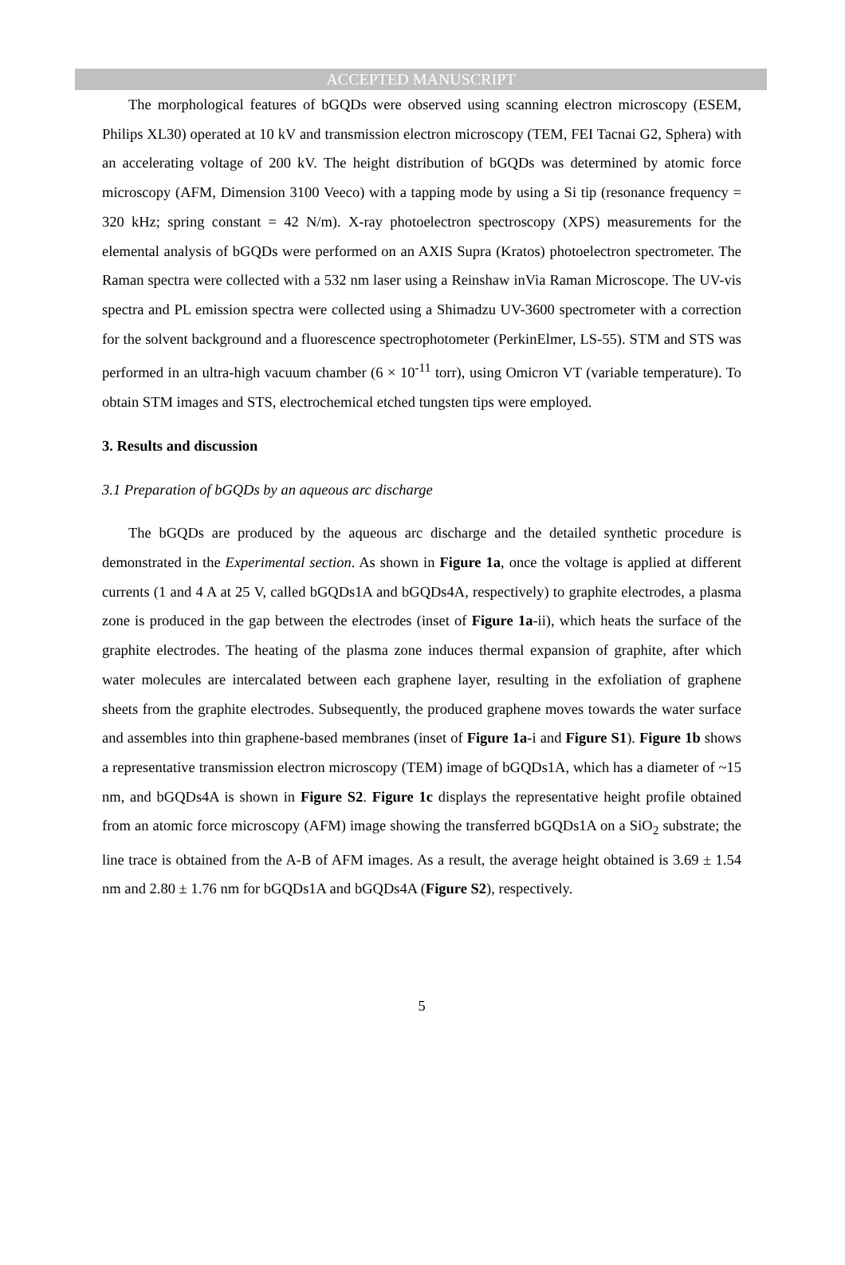ACCEPTED MANUSCRIPT
The morphological features of bGQDs were observed using scanning electron microscopy (ESEM, Philips XL30) operated at 10 kV and transmission electron microscopy (TEM, FEI Tacnai G2, Sphera) with an accelerating voltage of 200 kV. The height distribution of bGQDs was determined by atomic force microscopy (AFM, Dimension 3100 Veeco) with a tapping mode by using a Si tip (resonance frequency = 320 kHz; spring constant = 42 N/m). X-ray photoelectron spectroscopy (XPS) measurements for the elemental analysis of bGQDs were performed on an AXIS Supra (Kratos) photoelectron spectrometer. The Raman spectra were collected with a 532 nm laser using a Reinshaw inVia Raman Microscope. The UV-vis spectra and PL emission spectra were collected using a Shimadzu UV-3600 spectrometer with a correction for the solvent background and a fluorescence spectrophotometer (PerkinElmer, LS-55). STM and STS was performed in an ultra-high vacuum chamber (6 × 10<sup>-11</sup> torr), using Omicron VT (variable temperature). To obtain STM images and STS, electrochemical etched tungsten tips were employed.
3. Results and discussion
3.1 Preparation of bGQDs by an aqueous arc discharge
The bGQDs are produced by the aqueous arc discharge and the detailed synthetic procedure is demonstrated in the Experimental section. As shown in Figure 1a, once the voltage is applied at different currents (1 and 4 A at 25 V, called bGQDs1A and bGQDs4A, respectively) to graphite electrodes, a plasma zone is produced in the gap between the electrodes (inset of Figure 1a-ii), which heats the surface of the graphite electrodes. The heating of the plasma zone induces thermal expansion of graphite, after which water molecules are intercalated between each graphene layer, resulting in the exfoliation of graphene sheets from the graphite electrodes. Subsequently, the produced graphene moves towards the water surface and assembles into thin graphene-based membranes (inset of Figure 1a-i and Figure S1). Figure 1b shows a representative transmission electron microscopy (TEM) image of bGQDs1A, which has a diameter of ~15 nm, and bGQDs4A is shown in Figure S2. Figure 1c displays the representative height profile obtained from an atomic force microscopy (AFM) image showing the transferred bGQDs1A on a SiO<sub>2</sub> substrate; the line trace is obtained from the A-B of AFM images. As a result, the average height obtained is 3.69 ± 1.54 nm and 2.80 ± 1.76 nm for bGQDs1A and bGQDs4A (Figure S2), respectively.
5